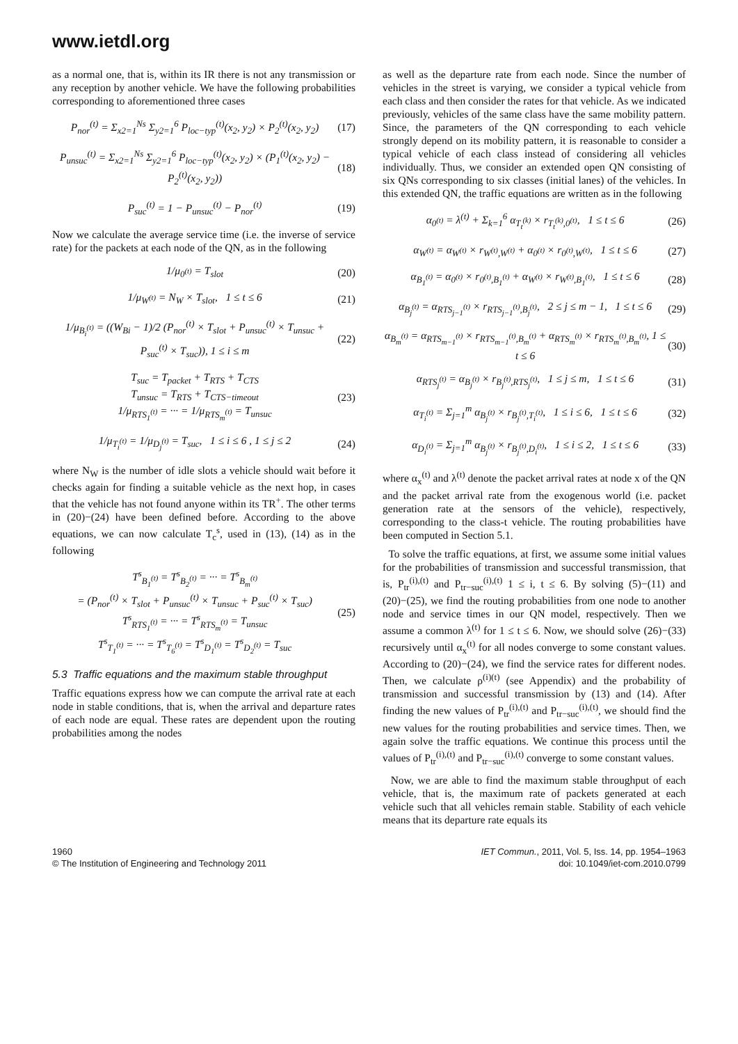www.ietdl.org
as a normal one, that is, within its IR there is not any transmission or any reception by another vehicle. We have the following probabilities corresponding to aforementioned three cases
P<sub>nor</sub><sup>(t)</sup> = Σ<sub>x2=1</sub><sup>Ns</sup> Σ<sub>y2=1</sub><sup>6</sup> P<sub>loc−typ</sub><sup>(t)</sup>(x<sub>2</sub>, y<sub>2</sub>) × P<sub>2</sub><sup>(t)</sup>(x<sub>2</sub>, y<sub>2</sub>) (17)
P<sub>unsuc</sub><sup>(t)</sup> = Σ<sub>x2=1</sub><sup>Ns</sup> Σ<sub>y2=1</sub><sup>6</sup> P<sub>loc−typ</sub><sup>(t)</sup>(x<sub>2</sub>, y<sub>2</sub>) × (P<sub>1</sub><sup>(t)</sup>(x<sub>2</sub>, y<sub>2</sub>) − P<sub>2</sub><sup>(t)</sup>(x<sub>2</sub>, y<sub>2</sub>)) (18)
P<sub>suc</sub><sup>(t)</sup> = 1 − P<sub>unsuc</sub><sup>(t)</sup> − P<sub>nor</sub><sup>(t)</sup> (19)
Now we calculate the average service time (i.e. the inverse of service rate) for the packets at each node of the QN, as in the following
1/μ<sub>0<sup>(t)</sup></sub> = T<sub>slot</sub> (20)
1/μ<sub>W<sup>(t)</sup></sub> = N<sub>W</sub> × T<sub>slot</sub>, 1 ≤ t ≤ 6 (21)
1/μ<sub>B<sub>i</sub><sup>(t)</sup></sub> = ((W<sub>Bi</sub> − 1)/2 (P<sub>nor</sub><sup>(t)</sup> × T<sub>slot</sub> + P<sub>unsuc</sub><sup>(t)</sup> × T<sub>unsuc</sub> + P<sub>suc</sub><sup>(t)</sup> × T<sub>suc</sub>)), 1 ≤ i ≤ m (22)
T<sub>suc</sub> = T<sub>packet</sub> + T<sub>RTS</sub> + T<sub>CTS</sub>
T<sub>unsuc</sub> = T<sub>RTS</sub> + T<sub>CTS−timeout</sub>
1/μ<sub>RTS<sub>1</sub><sup>(t)</sup></sub> = ··· = 1/μ<sub>RTS<sub>m</sub><sup>(t)</sup></sub> = T<sub>unsuc</sub> (23)
1/μ<sub>T<sub>i</sub><sup>(t)</sup></sub> = 1/μ<sub>D<sub>j</sub><sup>(t)</sup></sub> = T<sub>suc</sub>, 1 ≤ i ≤ 6 , 1 ≤ j ≤ 2 (24)
where N<sub>W</sub> is the number of idle slots a vehicle should wait before it checks again for finding a suitable vehicle as the next hop, in cases that the vehicle has not found anyone within its TR<sup>+</sup>. The other terms in (20)−(24) have been defined before. According to the above equations, we can now calculate T<sub>c</sub><sup>s</sup>, used in (13), (14) as in the following
T<sup>s</sup><sub>B<sub>1</sub><sup>(t)</sup></sub> = T<sup>s</sup><sub>B<sub>2</sub><sup>(t)</sup></sub> = ··· = T<sup>s</sup><sub>B<sub>m</sub><sup>(t)</sup></sub>
= (P<sub>nor</sub><sup>(t)</sup> × T<sub>slot</sub> + P<sub>unsuc</sub><sup>(t)</sup> × T<sub>unsuc</sub> + P<sub>suc</sub><sup>(t)</sup> × T<sub>suc</sub>)
T<sup>s</sup><sub>RTS<sub>1</sub><sup>(t)</sup></sub> = ··· = T<sup>s</sup><sub>RTS<sub>m</sub><sup>(t)</sup></sub> = T<sub>unsuc</sub>
T<sup>s</sup><sub>T<sub>1</sub><sup>(t)</sup></sub> = ··· = T<sup>s</sup><sub>T<sub>6</sub><sup>(t)</sup></sub> = T<sup>s</sup><sub>D<sub>1</sub><sup>(t)</sup></sub> = T<sup>s</sup><sub>D<sub>2</sub><sup>(t)</sup></sub> = T<sub>suc</sub> (25)
5.3 Traffic equations and the maximum stable throughput
Traffic equations express how we can compute the arrival rate at each node in stable conditions, that is, when the arrival and departure rates of each node are equal. These rates are dependent upon the routing probabilities among the nodes
as well as the departure rate from each node. Since the number of vehicles in the street is varying, we consider a typical vehicle from each class and then consider the rates for that vehicle. As we indicated previously, vehicles of the same class have the same mobility pattern. Since, the parameters of the QN corresponding to each vehicle strongly depend on its mobility pattern, it is reasonable to consider a typical vehicle of each class instead of considering all vehicles individually. Thus, we consider an extended open QN consisting of six QNs corresponding to six classes (initial lanes) of the vehicles. In this extended QN, the traffic equations are written as in the following
α<sub>0<sup>(t)</sup></sub> = λ<sup>(t)</sup> + Σ<sub>k=1</sub><sup>6</sup> α<sub>T<sub>t</sub><sup>(k)</sup></sub> × r<sub>T<sub>t</sub><sup>(k)</sup>,0<sup>(t)</sup></sub>, 1 ≤ t ≤ 6 (26)
α<sub>W<sup>(t)</sup></sub> = α<sub>W<sup>(t)</sup></sub> × r<sub>W<sup>(t)</sup>,W<sup>(t)</sup></sub> + α<sub>0<sup>(t)</sup></sub> × r<sub>0<sup>(t)</sup>,W<sup>(t)</sup></sub>, 1 ≤ t ≤ 6 (27)
α<sub>B<sub>1</sub><sup>(t)</sup></sub> = α<sub>0<sup>(t)</sup></sub> × r<sub>0<sup>(t)</sup>,B<sub>1</sub><sup>(t)</sup></sub> + α<sub>W<sup>(t)</sup></sub> × r<sub>W<sup>(t)</sup>,B<sub>1</sub><sup>(t)</sup></sub>, 1 ≤ t ≤ 6 (28)
α<sub>B<sub>j</sub><sup>(t)</sup></sub> = α<sub>RTS<sub>j−1</sub><sup>(t)</sup></sub> × r<sub>RTS<sub>j−1</sub><sup>(t)</sup>,B<sub>j</sub><sup>(t)</sup></sub>, 2 ≤ j ≤ m − 1, 1 ≤ t ≤ 6 (29)
α<sub>B<sub>m</sub><sup>(t)</sup></sub> = α<sub>RTS<sub>m−1</sub><sup>(t)</sup></sub> × r<sub>RTS<sub>m−1</sub><sup>(t)</sup>,B<sub>m</sub><sup>(t)</sup></sub> + α<sub>RTS<sub>m</sub><sup>(t)</sup></sub> × r<sub>RTS<sub>m</sub><sup>(t)</sup>,B<sub>m</sub><sup>(t)</sup></sub>, 1 ≤ t ≤ 6 (30)
α<sub>RTS<sub>j</sub><sup>(t)</sup></sub> = α<sub>B<sub>j</sub><sup>(t)</sup></sub> × r<sub>B<sub>j</sub><sup>(t)</sup>,RTS<sub>j</sub><sup>(t)</sup></sub>, 1 ≤ j ≤ m, 1 ≤ t ≤ 6 (31)
α<sub>T<sub>i</sub><sup>(t)</sup></sub> = Σ<sub>j=1</sub><sup>m</sup> α<sub>B<sub>j</sub><sup>(t)</sup></sub> × r<sub>B<sub>j</sub><sup>(t)</sup>,T<sub>i</sub><sup>(t)</sup></sub>, 1 ≤ i ≤ 6, 1 ≤ t ≤ 6 (32)
α<sub>D<sub>i</sub><sup>(t)</sup></sub> = Σ<sub>j=1</sub><sup>m</sup> α<sub>B<sub>j</sub><sup>(t)</sup></sub> × r<sub>B<sub>j</sub><sup>(t)</sup>,D<sub>i</sub><sup>(t)</sup></sub>, 1 ≤ i ≤ 2, 1 ≤ t ≤ 6 (33)
where α<sub>x</sub><sup>(t)</sup> and λ<sup>(t)</sup> denote the packet arrival rates at node x of the QN and the packet arrival rate from the exogenous world (i.e. packet generation rate at the sensors of the vehicle), respectively, corresponding to the class-t vehicle. The routing probabilities have been computed in Section 5.1.
To solve the traffic equations, at first, we assume some initial values for the probabilities of transmission and successful transmission, that is, P<sub>tr</sub><sup>(i),(t)</sup> and P<sub>tr−suc</sub><sup>(i),(t)</sup> 1 ≤ i, t ≤ 6. By solving (5)−(11) and (20)−(25), we find the routing probabilities from one node to another node and service times in our QN model, respectively. Then we assume a common λ<sup>(t)</sup> for 1 ≤ t ≤ 6. Now, we should solve (26)−(33) recursively until α<sub>x</sub><sup>(t)</sup> for all nodes converge to some constant values. According to (20)−(24), we find the service rates for different nodes. Then, we calculate ρ<sup>(i)(t)</sup> (see Appendix) and the probability of transmission and successful transmission by (13) and (14). After finding the new values of P<sub>tr</sub><sup>(i),(t)</sup> and P<sub>tr−suc</sub><sup>(i),(t)</sup>, we should find the new values for the routing probabilities and service times. Then, we again solve the traffic equations. We continue this process until the values of P<sub>tr</sub><sup>(i),(t)</sup> and P<sub>tr−suc</sub><sup>(i),(t)</sup> converge to some constant values.
Now, we are able to find the maximum stable throughput of each vehicle, that is, the maximum rate of packets generated at each vehicle such that all vehicles remain stable. Stability of each vehicle means that its departure rate equals its
1960
© The Institution of Engineering and Technology 2011
IET Commun., 2011, Vol. 5, Iss. 14, pp. 1954–1963
doi: 10.1049/iet-com.2010.0799